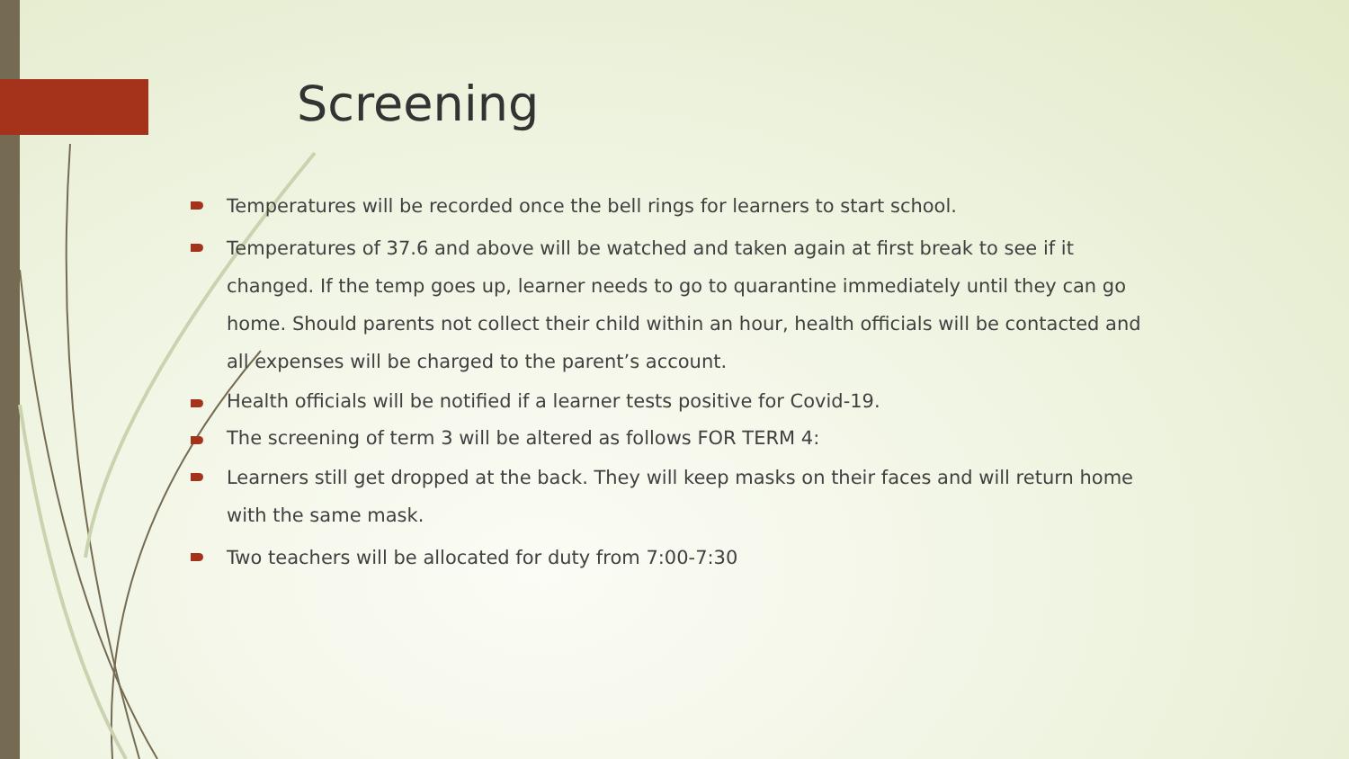Screening
Temperatures will be recorded once the bell rings for learners to start school.
Temperatures of 37.6 and above will be watched and taken again at first break to see if it changed. If the temp goes up, learner needs to go to quarantine immediately until they can go home. Should parents not collect their child within an hour, health officials will be contacted and all expenses will be charged to the parent’s account.
Health officials will be notified if a learner tests positive for Covid-19.
The screening of term 3 will be altered as follows FOR TERM 4:
Learners still get dropped at the back. They will keep masks on their faces and will return home with the same mask.
Two teachers will be allocated for duty from 7:00-7:30